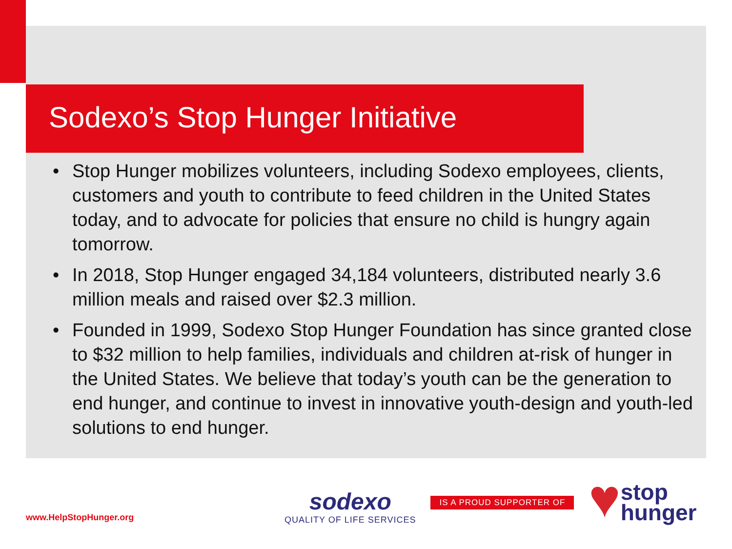Sodexo’s Stop Hunger Initiative
• Stop Hunger mobilizes volunteers, including Sodexo employees, clients, customers and youth to contribute to feed children in the United States today, and to advocate for policies that ensure no child is hungry again tomorrow.
• In 2018, Stop Hunger engaged 34,184 volunteers, distributed nearly 3.6 million meals and raised over $2.3 million.
• Founded in 1999, Sodexo Stop Hunger Foundation has since granted close to $32 million to help families, individuals and children at-risk of hunger in the United States. We believe that today’s youth can be the generation to end hunger, and continue to invest in innovative youth-design and youth-led solutions to end hunger.
www.HelpStopHunger.org
sodexo
QUALITY OF LIFE SERVICES
IS A PROUD SUPPORTER OF
♥
stop
hunger